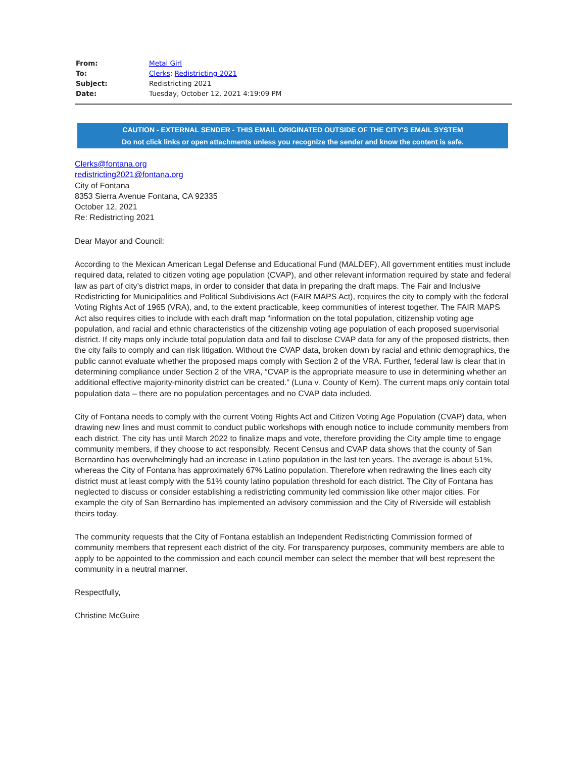| From: | Metal Girl |
| To: | Clerks ; Redistricting 2021 |
| Subject: | Redistricting 2021 |
| Date: | Tuesday, October 12, 2021 4:19:09 PM |
CAUTION - EXTERNAL SENDER - THIS EMAIL ORIGINATED OUTSIDE OF THE CITY'S EMAIL SYSTEM
Do not click links or open attachments unless you recognize the sender and know the content is safe.
Clerks@fontana.org
redistricting2021@fontana.org
City of Fontana
8353 Sierra Avenue Fontana, CA 92335
October 12, 2021
Re: Redistricting 2021
Dear Mayor and Council:
According to the Mexican American Legal Defense and Educational Fund (MALDEF), All government entities must include required data, related to citizen voting age population (CVAP), and other relevant information required by state and federal law as part of city’s district maps, in order to consider that data in preparing the draft maps. The Fair and Inclusive Redistricting for Municipalities and Political Subdivisions Act (FAIR MAPS Act), requires the city to comply with the federal Voting Rights Act of 1965 (VRA), and, to the extent practicable, keep communities of interest together. The FAIR MAPS Act also requires cities to include with each draft map “information on the total population, citizenship voting age population, and racial and ethnic characteristics of the citizenship voting age population of each proposed supervisorial district. If city maps only include total population data and fail to disclose CVAP data for any of the proposed districts, then the city fails to comply and can risk litigation. Without the CVAP data, broken down by racial and ethnic demographics, the public cannot evaluate whether the proposed maps comply with Section 2 of the VRA. Further, federal law is clear that in determining compliance under Section 2 of the VRA, “CVAP is the appropriate measure to use in determining whether an additional effective majority-minority district can be created.” (Luna v. County of Kern). The current maps only contain total population data – there are no population percentages and no CVAP data included.
City of Fontana needs to comply with the current Voting Rights Act and Citizen Voting Age Population (CVAP) data, when drawing new lines and must commit to conduct public workshops with enough notice to include community members from each district. The city has until March 2022 to finalize maps and vote, therefore providing the City ample time to engage community members, if they choose to act responsibly. Recent Census and CVAP data shows that the county of San Bernardino has overwhelmingly had an increase in Latino population in the last ten years. The average is about 51%, whereas the City of Fontana has approximately 67% Latino population. Therefore when redrawing the lines each city district must at least comply with the 51% county latino population threshold for each district. The City of Fontana has neglected to discuss or consider establishing a redistricting community led commission like other major cities. For example the city of San Bernardino has implemented an advisory commission and the City of Riverside will establish theirs today.
The community requests that the City of Fontana establish an Independent Redistricting Commission formed of community members that represent each district of the city. For transparency purposes, community members are able to apply to be appointed to the commission and each council member can select the member that will best represent the community in a neutral manner.
Respectfully,
Christine McGuire